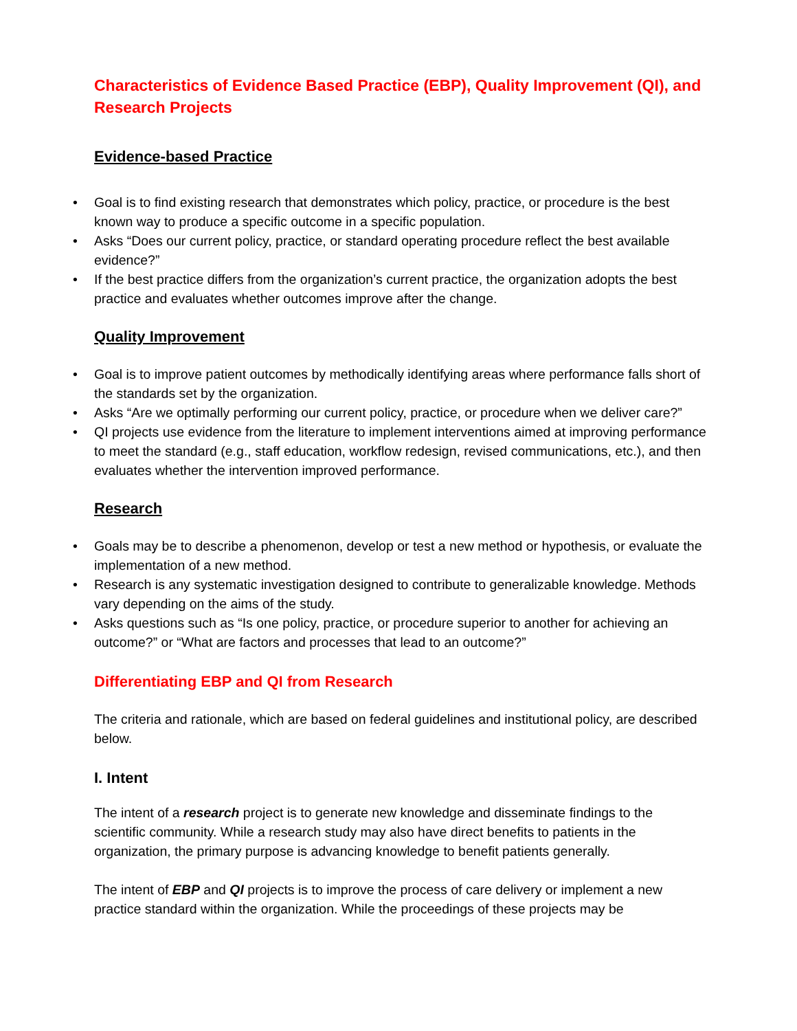Characteristics of Evidence Based Practice (EBP), Quality Improvement (QI), and Research Projects
Evidence-based Practice
• Goal is to find existing research that demonstrates which policy, practice, or procedure is the best known way to produce a specific outcome in a specific population.
• Asks “Does our current policy, practice, or standard operating procedure reflect the best available evidence?”
• If the best practice differs from the organization’s current practice, the organization adopts the best practice and evaluates whether outcomes improve after the change.
Quality Improvement
• Goal is to improve patient outcomes by methodically identifying areas where performance falls short of the standards set by the organization.
• Asks “Are we optimally performing our current policy, practice, or procedure when we deliver care?”
• QI projects use evidence from the literature to implement interventions aimed at improving performance to meet the standard (e.g., staff education, workflow redesign, revised communications, etc.), and then evaluates whether the intervention improved performance.
Research
• Goals may be to describe a phenomenon, develop or test a new method or hypothesis, or evaluate the implementation of a new method.
• Research is any systematic investigation designed to contribute to generalizable knowledge. Methods vary depending on the aims of the study.
• Asks questions such as “Is one policy, practice, or procedure superior to another for achieving an outcome?” or “What are factors and processes that lead to an outcome?”
Differentiating EBP and QI from Research
The criteria and rationale, which are based on federal guidelines and institutional policy, are described below.
I. Intent
The intent of a research project is to generate new knowledge and disseminate findings to the scientific community. While a research study may also have direct benefits to patients in the organization, the primary purpose is advancing knowledge to benefit patients generally.
The intent of EBP and QI projects is to improve the process of care delivery or implement a new practice standard within the organization. While the proceedings of these projects may be